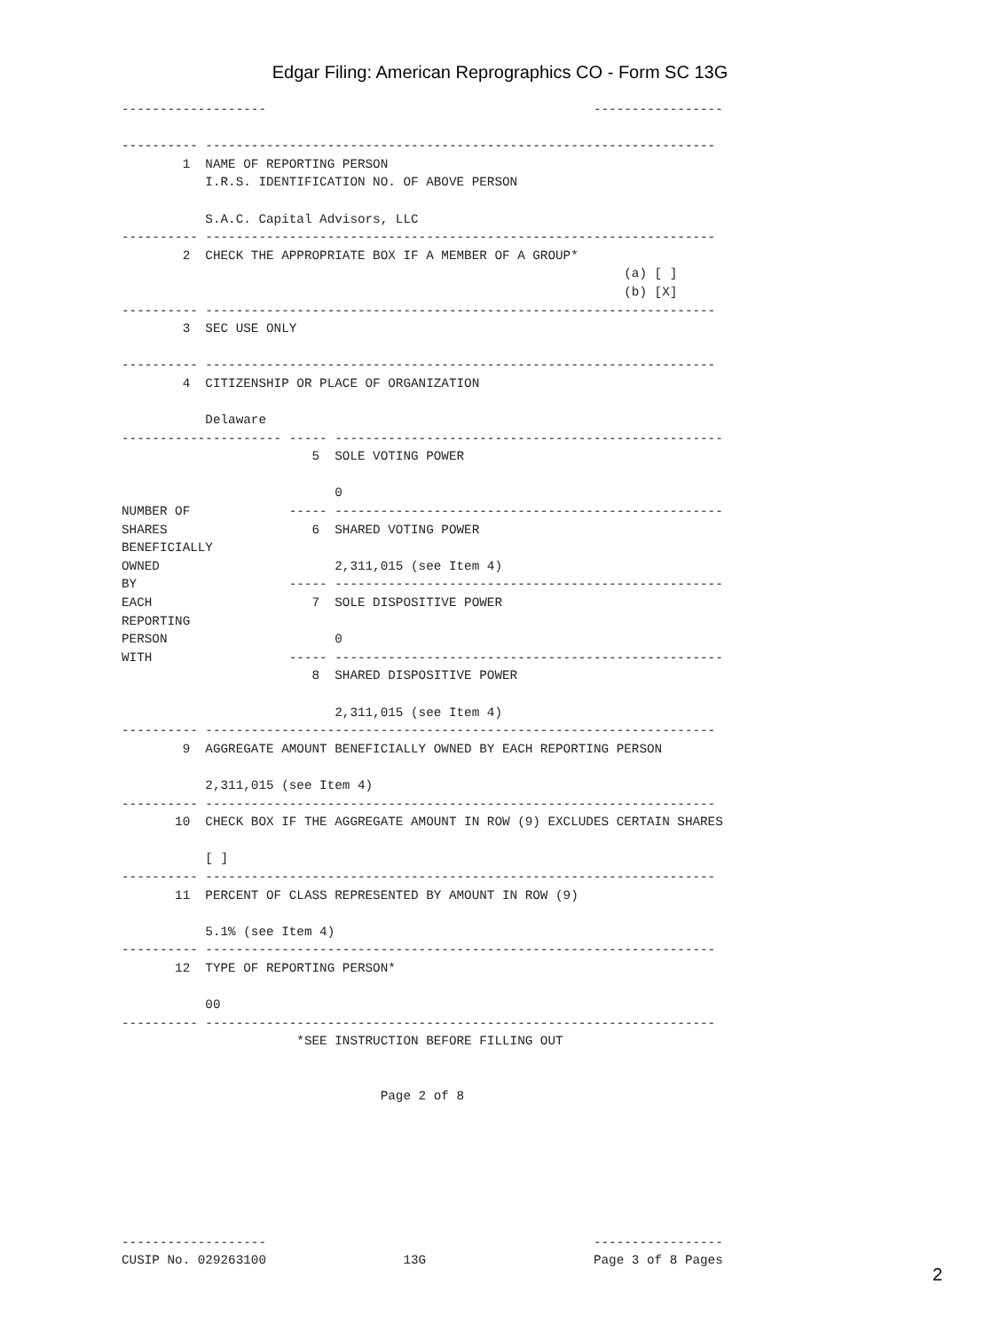Edgar Filing: American Reprographics CO - Form SC 13G
-------------------                                           -----------------

---------- -------------------------------------------------------------------
        1  NAME OF REPORTING PERSON
           I.R.S. IDENTIFICATION NO. OF ABOVE PERSON

           S.A.C. Capital Advisors, LLC
---------- -------------------------------------------------------------------
        2  CHECK THE APPROPRIATE BOX IF A MEMBER OF A GROUP*
                                                                  (a) [ ]
                                                                  (b) [X]
---------- -------------------------------------------------------------------
        3  SEC USE ONLY

---------- -------------------------------------------------------------------
        4  CITIZENSHIP OR PLACE OF ORGANIZATION

           Delaware
--------------------- ----- ---------------------------------------------------
                         5  SOLE VOTING POWER

                            0
NUMBER OF             ----- ---------------------------------------------------
SHARES                   6  SHARED VOTING POWER
BENEFICIALLY
OWNED                       2,311,015 (see Item 4)
BY                    ----- ---------------------------------------------------
EACH                     7  SOLE DISPOSITIVE POWER
REPORTING
PERSON                      0
WITH                  ----- ---------------------------------------------------
                         8  SHARED DISPOSITIVE POWER

                            2,311,015 (see Item 4)
---------- -------------------------------------------------------------------
        9  AGGREGATE AMOUNT BENEFICIALLY OWNED BY EACH REPORTING PERSON

           2,311,015 (see Item 4)
---------- -------------------------------------------------------------------
       10  CHECK BOX IF THE AGGREGATE AMOUNT IN ROW (9) EXCLUDES CERTAIN SHARES

           [ ]
---------- -------------------------------------------------------------------
       11  PERCENT OF CLASS REPRESENTED BY AMOUNT IN ROW (9)

           5.1% (see Item 4)
---------- -------------------------------------------------------------------
       12  TYPE OF REPORTING PERSON*

           00
---------- -------------------------------------------------------------------
                       *SEE INSTRUCTION BEFORE FILLING OUT


                                  Page 2 of 8







-------------------                                           -----------------
CUSIP No. 029263100                  13G                      Page 3 of 8 Pages
2